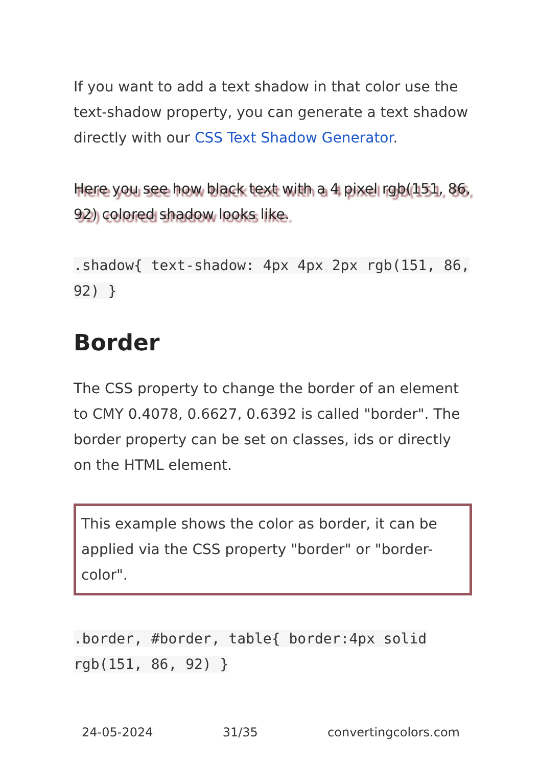If you want to add a text shadow in that color use the text-shadow property, you can generate a text shadow directly with our CSS Text Shadow Generator.
Here you see how black text with a 4 pixel rgb(151, 86, 92) colored shadow looks like.
.shadow{ text-shadow: 4px 4px 2px rgb(151, 86, 92) }
Border
The CSS property to change the border of an element to CMY 0.4078, 0.6627, 0.6392 is called "border". The border property can be set on classes, ids or directly on the HTML element.
This example shows the color as border, it can be applied via the CSS property "border" or "border-color".
.border, #border, table{ border:4px solid rgb(151, 86, 92) }
24-05-2024 31/35 convertingcolors.com